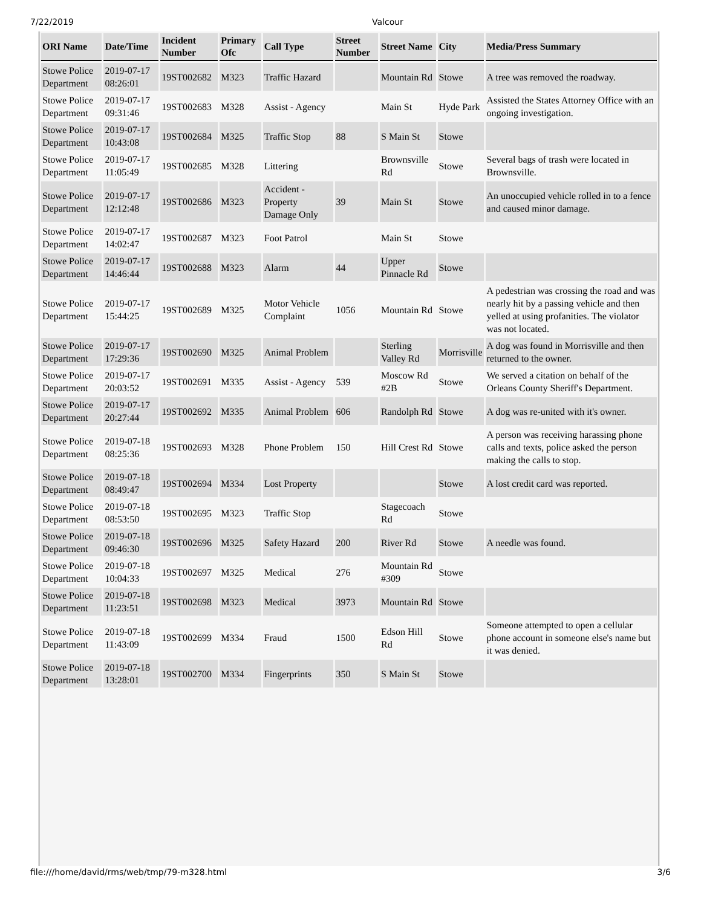7/22/2019 Valcour
| ORI Name | Date/Time | Incident Number | Primary Ofc | Call Type | Street Number | Street Name | City | Media/Press Summary |
| --- | --- | --- | --- | --- | --- | --- | --- | --- |
| Stowe Police Department | 2019-07-17 08:26:01 | 19ST002682 | M323 | Traffic Hazard | | Mountain Rd | Stowe | A tree was removed the roadway. |
| Stowe Police Department | 2019-07-17 09:31:46 | 19ST002683 | M328 | Assist - Agency | | Main St | Hyde Park | Assisted the States Attorney Office with an ongoing investigation. |
| Stowe Police Department | 2019-07-17 10:43:08 | 19ST002684 | M325 | Traffic Stop | 88 | S Main St | Stowe | |
| Stowe Police Department | 2019-07-17 11:05:49 | 19ST002685 | M328 | Littering | | Brownsville Rd | Stowe | Several bags of trash were located in Brownsville. |
| Stowe Police Department | 2019-07-17 12:12:48 | 19ST002686 | M323 | Accident - Property Damage Only | 39 | Main St | Stowe | An unoccupied vehicle rolled in to a fence and caused minor damage. |
| Stowe Police Department | 2019-07-17 14:02:47 | 19ST002687 | M323 | Foot Patrol | | Main St | Stowe | |
| Stowe Police Department | 2019-07-17 14:46:44 | 19ST002688 | M323 | Alarm | 44 | Upper Pinnacle Rd | Stowe | |
| Stowe Police Department | 2019-07-17 15:44:25 | 19ST002689 | M325 | Motor Vehicle Complaint | 1056 | Mountain Rd | Stowe | A pedestrian was crossing the road and was nearly hit by a passing vehicle and then yelled at using profanities. The violator was not located. |
| Stowe Police Department | 2019-07-17 17:29:36 | 19ST002690 | M325 | Animal Problem | | Sterling Valley Rd | Morrisville | A dog was found in Morrisville and then returned to the owner. |
| Stowe Police Department | 2019-07-17 20:03:52 | 19ST002691 | M335 | Assist - Agency | 539 | Moscow Rd #2B | Stowe | We served a citation on behalf of the Orleans County Sheriff's Department. |
| Stowe Police Department | 2019-07-17 20:27:44 | 19ST002692 | M335 | Animal Problem | 606 | Randolph Rd | Stowe | A dog was re-united with it's owner. |
| Stowe Police Department | 2019-07-18 08:25:36 | 19ST002693 | M328 | Phone Problem | 150 | Hill Crest Rd | Stowe | A person was receiving harassing phone calls and texts, police asked the person making the calls to stop. |
| Stowe Police Department | 2019-07-18 08:49:47 | 19ST002694 | M334 | Lost Property | | | Stowe | A lost credit card was reported. |
| Stowe Police Department | 2019-07-18 08:53:50 | 19ST002695 | M323 | Traffic Stop | | Stagecoach Rd | Stowe | |
| Stowe Police Department | 2019-07-18 09:46:30 | 19ST002696 | M325 | Safety Hazard | 200 | River Rd | Stowe | A needle was found. |
| Stowe Police Department | 2019-07-18 10:04:33 | 19ST002697 | M325 | Medical | 276 | Mountain Rd #309 | Stowe | |
| Stowe Police Department | 2019-07-18 11:23:51 | 19ST002698 | M323 | Medical | 3973 | Mountain Rd | Stowe | |
| Stowe Police Department | 2019-07-18 11:43:09 | 19ST002699 | M334 | Fraud | 1500 | Edson Hill Rd | Stowe | Someone attempted to open a cellular phone account in someone else's name but it was denied. |
| Stowe Police Department | 2019-07-18 13:28:01 | 19ST002700 | M334 | Fingerprints | 350 | S Main St | Stowe | |
file:///home/david/rms/web/tmp/79-m328.html 3/6